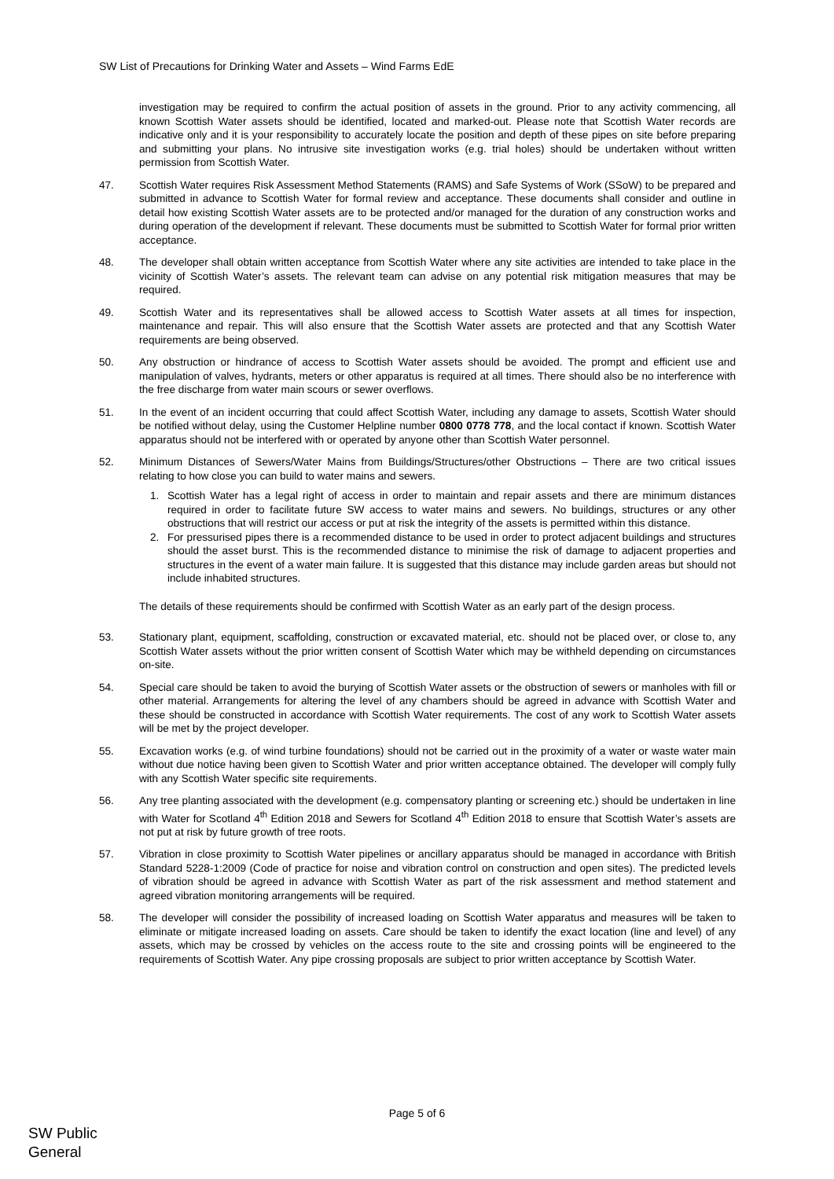SW List of Precautions for Drinking Water and Assets – Wind Farms EdE
investigation may be required to confirm the actual position of assets in the ground. Prior to any activity commencing, all known Scottish Water assets should be identified, located and marked-out. Please note that Scottish Water records are indicative only and it is your responsibility to accurately locate the position and depth of these pipes on site before preparing and submitting your plans. No intrusive site investigation works (e.g. trial holes) should be undertaken without written permission from Scottish Water.
47. Scottish Water requires Risk Assessment Method Statements (RAMS) and Safe Systems of Work (SSoW) to be prepared and submitted in advance to Scottish Water for formal review and acceptance. These documents shall consider and outline in detail how existing Scottish Water assets are to be protected and/or managed for the duration of any construction works and during operation of the development if relevant. These documents must be submitted to Scottish Water for formal prior written acceptance.
48. The developer shall obtain written acceptance from Scottish Water where any site activities are intended to take place in the vicinity of Scottish Water’s assets. The relevant team can advise on any potential risk mitigation measures that may be required.
49. Scottish Water and its representatives shall be allowed access to Scottish Water assets at all times for inspection, maintenance and repair. This will also ensure that the Scottish Water assets are protected and that any Scottish Water requirements are being observed.
50. Any obstruction or hindrance of access to Scottish Water assets should be avoided. The prompt and efficient use and manipulation of valves, hydrants, meters or other apparatus is required at all times. There should also be no interference with the free discharge from water main scours or sewer overflows.
51. In the event of an incident occurring that could affect Scottish Water, including any damage to assets, Scottish Water should be notified without delay, using the Customer Helpline number 0800 0778 778, and the local contact if known. Scottish Water apparatus should not be interfered with or operated by anyone other than Scottish Water personnel.
52. Minimum Distances of Sewers/Water Mains from Buildings/Structures/other Obstructions – There are two critical issues relating to how close you can build to water mains and sewers.
1. Scottish Water has a legal right of access in order to maintain and repair assets and there are minimum distances required in order to facilitate future SW access to water mains and sewers. No buildings, structures or any other obstructions that will restrict our access or put at risk the integrity of the assets is permitted within this distance.
2. For pressurised pipes there is a recommended distance to be used in order to protect adjacent buildings and structures should the asset burst. This is the recommended distance to minimise the risk of damage to adjacent properties and structures in the event of a water main failure. It is suggested that this distance may include garden areas but should not include inhabited structures.
The details of these requirements should be confirmed with Scottish Water as an early part of the design process.
53. Stationary plant, equipment, scaffolding, construction or excavated material, etc. should not be placed over, or close to, any Scottish Water assets without the prior written consent of Scottish Water which may be withheld depending on circumstances on-site.
54. Special care should be taken to avoid the burying of Scottish Water assets or the obstruction of sewers or manholes with fill or other material. Arrangements for altering the level of any chambers should be agreed in advance with Scottish Water and these should be constructed in accordance with Scottish Water requirements. The cost of any work to Scottish Water assets will be met by the project developer.
55. Excavation works (e.g. of wind turbine foundations) should not be carried out in the proximity of a water or waste water main without due notice having been given to Scottish Water and prior written acceptance obtained. The developer will comply fully with any Scottish Water specific site requirements.
56. Any tree planting associated with the development (e.g. compensatory planting or screening etc.) should be undertaken in line with Water for Scotland 4<sup>th</sup> Edition 2018 and Sewers for Scotland 4<sup>th</sup> Edition 2018 to ensure that Scottish Water’s assets are not put at risk by future growth of tree roots.
57. Vibration in close proximity to Scottish Water pipelines or ancillary apparatus should be managed in accordance with British Standard 5228-1:2009 (Code of practice for noise and vibration control on construction and open sites). The predicted levels of vibration should be agreed in advance with Scottish Water as part of the risk assessment and method statement and agreed vibration monitoring arrangements will be required.
58. The developer will consider the possibility of increased loading on Scottish Water apparatus and measures will be taken to eliminate or mitigate increased loading on assets. Care should be taken to identify the exact location (line and level) of any assets, which may be crossed by vehicles on the access route to the site and crossing points will be engineered to the requirements of Scottish Water. Any pipe crossing proposals are subject to prior written acceptance by Scottish Water.
Page 5 of 6
SW Public
General